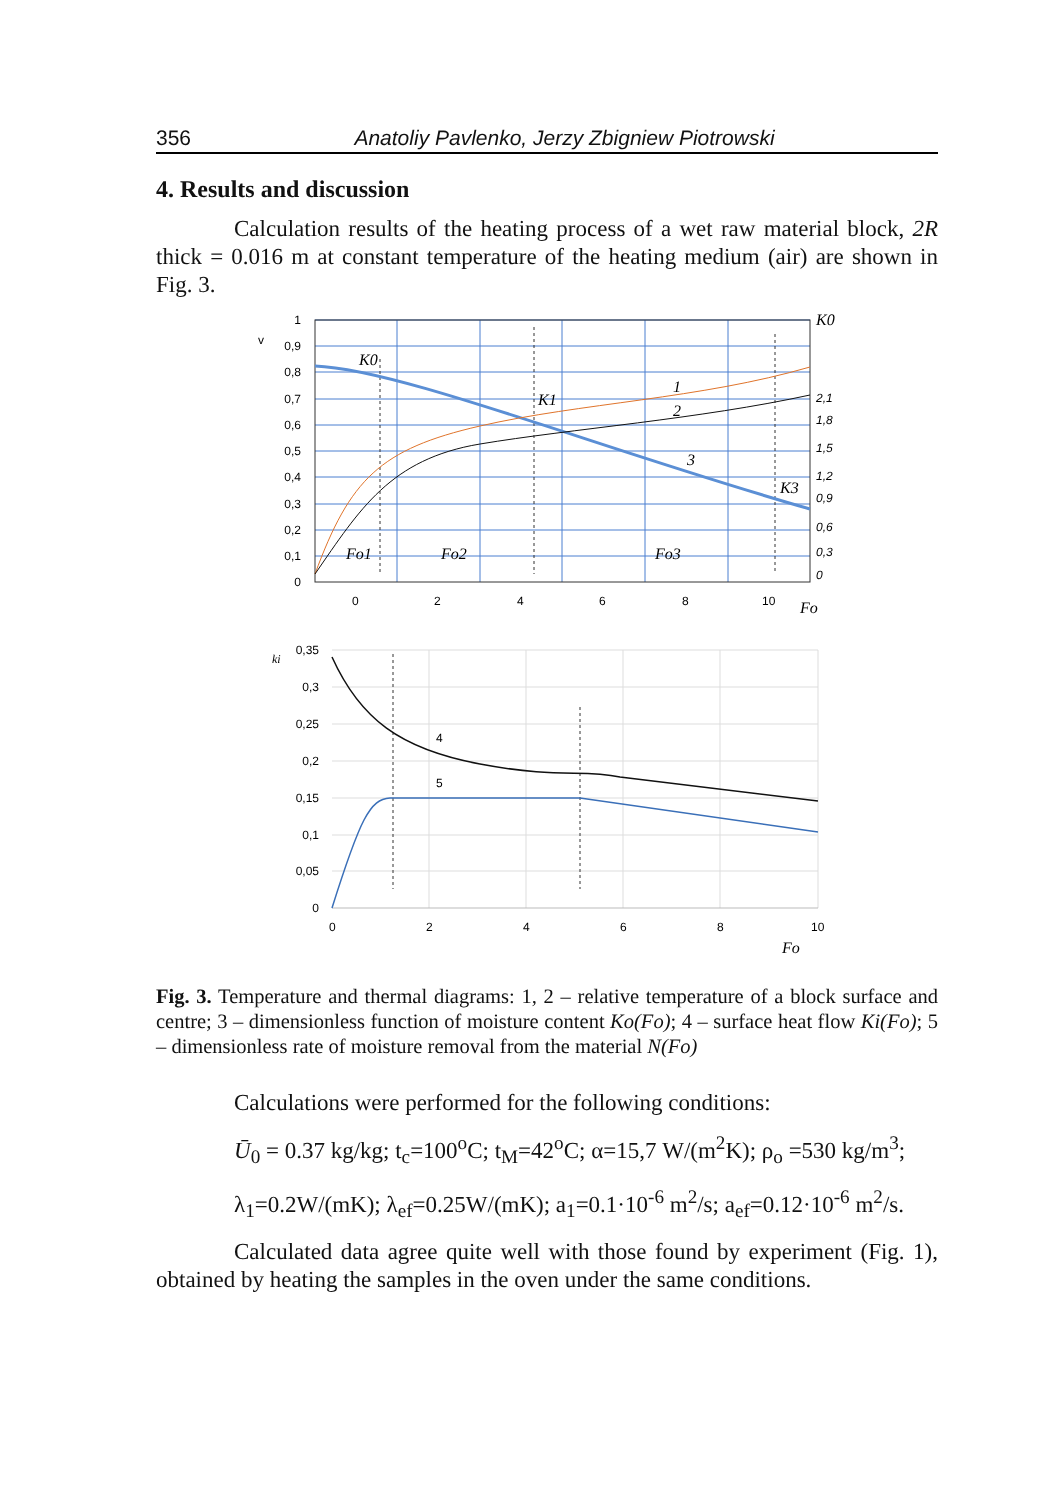356 Anatoliy Pavlenko, Jerzy Zbigniew Piotrowski
4. Results and discussion
Calculation results of the heating process of a wet raw material block, 2R thick = 0.016 m at constant temperature of the heating medium (air) are shown in Fig. 3.
1
0,9
0,8
0,7
0,6
0,5
0,4
0,3
0,2
0,1
0
v
0
2
4
6
8
10
Fo
K0
K0
K1
K3
1
2
3
Fo1
Fo2
Fo3
2,1
1,8
1,5
1,2
0,9
0,6
0,3
0
0,35
0,3
0,25
0,2
0,15
0,1
0,05
0
ki
0
2
4
6
8
10
Fo
4
5
Fig. 3. Temperature and thermal diagrams: 1, 2 – relative temperature of a block surface and centre; 3 – dimensionless function of moisture content Ko(Fo); 4 – surface heat flow Ki(Fo); 5 – dimensionless rate of moisture removal from the material N(Fo)
Calculations were performed for the following conditions:
Ū<sub>0</sub> = 0.37 kg/kg; t<sub>c</sub>=100<sup>o</sup>C; t<sub>M</sub>=42<sup>o</sup>C; α=15,7 W/(m<sup>2</sup>K); ρ<sub>o</sub> =530 kg/m<sup>3</sup>;
λ<sub>1</sub>=0.2W/(mK); λ<sub>ef</sub>=0.25W/(mK); a<sub>1</sub>=0.1·10<sup>-6</sup> m<sup>2</sup>/s; a<sub>ef</sub>=0.12·10<sup>-6</sup> m<sup>2</sup>/s.
Calculated data agree quite well with those found by experiment (Fig. 1), obtained by heating the samples in the oven under the same conditions.